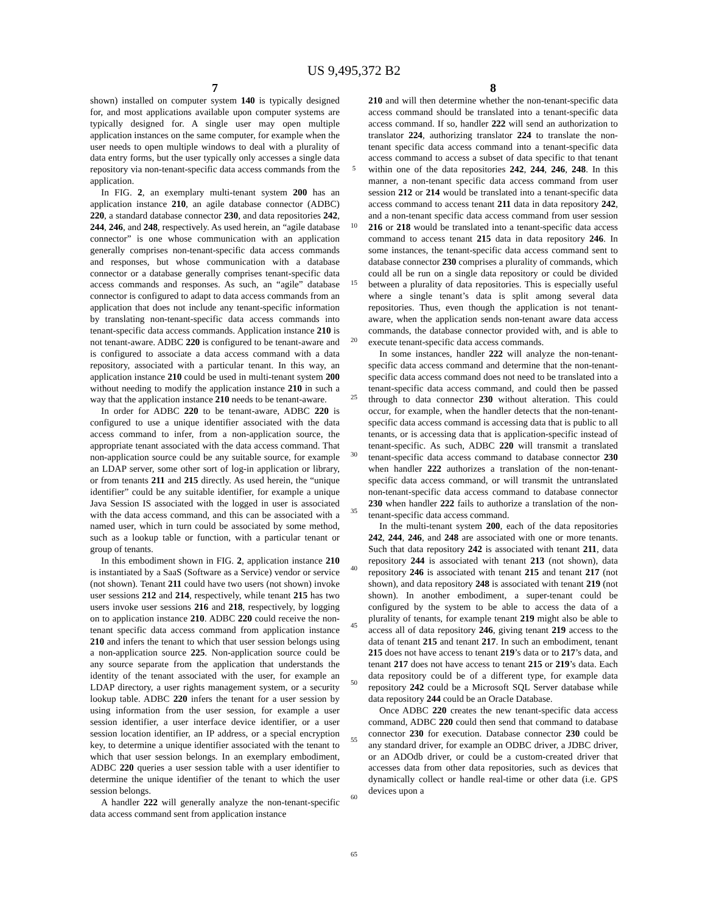US 9,495,372 B2
7
shown) installed on computer system 140 is typically designed for, and most applications available upon computer systems are typically designed for. A single user may open multiple application instances on the same computer, for example when the user needs to open multiple windows to deal with a plurality of data entry forms, but the user typically only accesses a single data repository via non-tenant-specific data access commands from the application.
In FIG. 2, an exemplary multi-tenant system 200 has an application instance 210, an agile database connector (ADBC) 220, a standard database connector 230, and data repositories 242, 244, 246, and 248, respectively. As used herein, an “agile database connector” is one whose communication with an application generally comprises non-tenant-specific data access commands and responses, but whose communication with a database connector or a database generally comprises tenant-specific data access commands and responses. As such, an “agile” database connector is configured to adapt to data access commands from an application that does not include any tenant-specific information by translating non-tenant-specific data access commands into tenant-specific data access commands. Application instance 210 is not tenant-aware. ADBC 220 is configured to be tenant-aware and is configured to associate a data access command with a data repository, associated with a particular tenant. In this way, an application instance 210 could be used in multi-tenant system 200 without needing to modify the application instance 210 in such a way that the application instance 210 needs to be tenant-aware.
In order for ADBC 220 to be tenant-aware, ADBC 220 is configured to use a unique identifier associated with the data access command to infer, from a non-application source, the appropriate tenant associated with the data access command. That non-application source could be any suitable source, for example an LDAP server, some other sort of log-in application or library, or from tenants 211 and 215 directly. As used herein, the “unique identifier” could be any suitable identifier, for example a unique Java Session IS associated with the logged in user is associated with the data access command, and this can be associated with a named user, which in turn could be associated by some method, such as a lookup table or function, with a particular tenant or group of tenants.
In this embodiment shown in FIG. 2, application instance 210 is instantiated by a SaaS (Software as a Service) vendor or service (not shown). Tenant 211 could have two users (not shown) invoke user sessions 212 and 214, respectively, while tenant 215 has two users invoke user sessions 216 and 218, respectively, by logging on to application instance 210. ADBC 220 could receive the non-tenant specific data access command from application instance 210 and infers the tenant to which that user session belongs using a non-application source 225. Non-application source could be any source separate from the application that understands the identity of the tenant associated with the user, for example an LDAP directory, a user rights management system, or a security lookup table. ADBC 220 infers the tenant for a user session by using information from the user session, for example a user session identifier, a user interface device identifier, or a user session location identifier, an IP address, or a special encryption key, to determine a unique identifier associated with the tenant to which that user session belongs. In an exemplary embodiment, ADBC 220 queries a user session table with a user identifier to determine the unique identifier of the tenant to which the user session belongs.
A handler 222 will generally analyze the non-tenant-specific data access command sent from application instance
5
10
15
20
25
30
35
40
45
50
55
60
65
8
210 and will then determine whether the non-tenant-specific data access command should be translated into a tenant-specific data access command. If so, handler 222 will send an authorization to translator 224, authorizing translator 224 to translate the non-tenant specific data access command into a tenant-specific data access command to access a subset of data specific to that tenant within one of the data repositories 242, 244, 246, 248. In this manner, a non-tenant specific data access command from user session 212 or 214 would be translated into a tenant-specific data access command to access tenant 211 data in data repository 242, and a non-tenant specific data access command from user session 216 or 218 would be translated into a tenant-specific data access command to access tenant 215 data in data repository 246. In some instances, the tenant-specific data access command sent to database connector 230 comprises a plurality of commands, which could all be run on a single data repository or could be divided between a plurality of data repositories. This is especially useful where a single tenant’s data is split among several data repositories. Thus, even though the application is not tenant-aware, when the application sends non-tenant aware data access commands, the database connector provided with, and is able to execute tenant-specific data access commands.
In some instances, handler 222 will analyze the non-tenant-specific data access command and determine that the non-tenant-specific data access command does not need to be translated into a tenant-specific data access command, and could then be passed through to data connector 230 without alteration. This could occur, for example, when the handler detects that the non-tenant-specific data access command is accessing data that is public to all tenants, or is accessing data that is application-specific instead of tenant-specific. As such, ADBC 220 will transmit a translated tenant-specific data access command to database connector 230 when handler 222 authorizes a translation of the non-tenant-specific data access command, or will transmit the untranslated non-tenant-specific data access command to database connector 230 when handler 222 fails to authorize a translation of the non-tenant-specific data access command.
In the multi-tenant system 200, each of the data repositories 242, 244, 246, and 248 are associated with one or more tenants. Such that data repository 242 is associated with tenant 211, data repository 244 is associated with tenant 213 (not shown), data repository 246 is associated with tenant 215 and tenant 217 (not shown), and data repository 248 is associated with tenant 219 (not shown). In another embodiment, a super-tenant could be configured by the system to be able to access the data of a plurality of tenants, for example tenant 219 might also be able to access all of data repository 246, giving tenant 219 access to the data of tenant 215 and tenant 217. In such an embodiment, tenant 215 does not have access to tenant 219’s data or to 217’s data, and tenant 217 does not have access to tenant 215 or 219’s data. Each data repository could be of a different type, for example data repository 242 could be a Microsoft SQL Server database while data repository 244 could be an Oracle Database.
Once ADBC 220 creates the new tenant-specific data access command, ADBC 220 could then send that command to database connector 230 for execution. Database connector 230 could be any standard driver, for example an ODBC driver, a JDBC driver, or an ADOdb driver, or could be a custom-created driver that accesses data from other data repositories, such as devices that dynamically collect or handle real-time or other data (i.e. GPS devices upon a